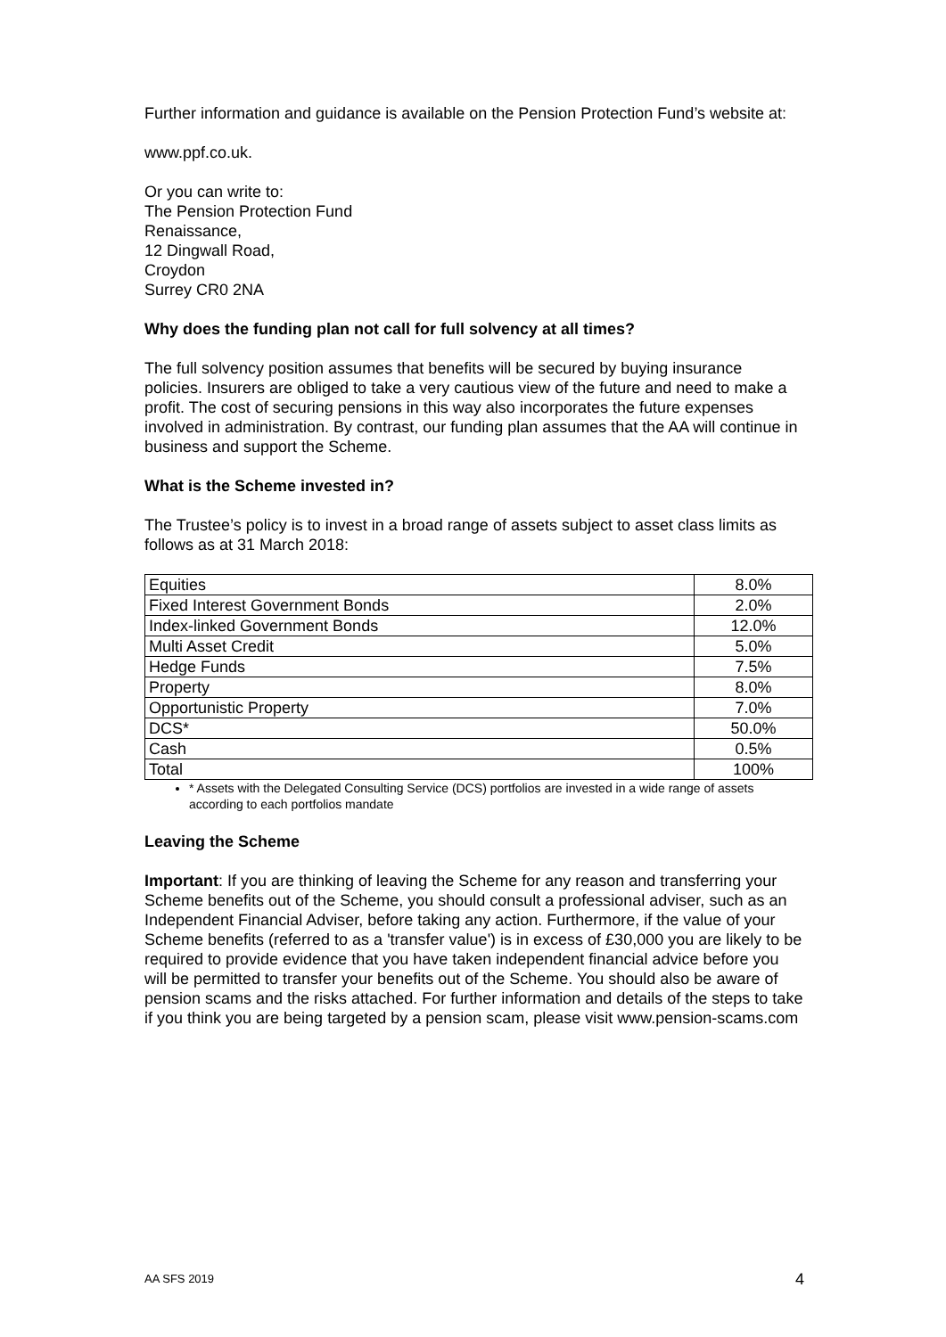Further information and guidance is available on the Pension Protection Fund’s website at:
www.ppf.co.uk.
Or you can write to:
The Pension Protection Fund
Renaissance,
12 Dingwall Road,
Croydon
Surrey CR0 2NA
Why does the funding plan not call for full solvency at all times?
The full solvency position assumes that benefits will be secured by buying insurance policies. Insurers are obliged to take a very cautious view of the future and need to make a profit. The cost of securing pensions in this way also incorporates the future expenses involved in administration. By contrast, our funding plan assumes that the AA will continue in business and support the Scheme.
What is the Scheme invested in?
The Trustee’s policy is to invest in a broad range of assets subject to asset class limits as follows as at 31 March 2018:
| Equities | 8.0% |
| Fixed Interest Government Bonds | 2.0% |
| Index-linked Government Bonds | 12.0% |
| Multi Asset Credit | 5.0% |
| Hedge Funds | 7.5% |
| Property | 8.0% |
| Opportunistic Property | 7.0% |
| DCS* | 50.0% |
| Cash | 0.5% |
| Total | 100% |
* Assets with the Delegated Consulting Service (DCS) portfolios are invested in a wide range of assets according to each portfolios mandate
Leaving the Scheme
Important: If you are thinking of leaving the Scheme for any reason and transferring your Scheme benefits out of the Scheme, you should consult a professional adviser, such as an Independent Financial Adviser, before taking any action. Furthermore, if the value of your Scheme benefits (referred to as a 'transfer value') is in excess of £30,000 you are likely to be required to provide evidence that you have taken independent financial advice before you will be permitted to transfer your benefits out of the Scheme. You should also be aware of pension scams and the risks attached. For further information and details of the steps to take if you think you are being targeted by a pension scam, please visit www.pension-scams.com
AA SFS 2019 4